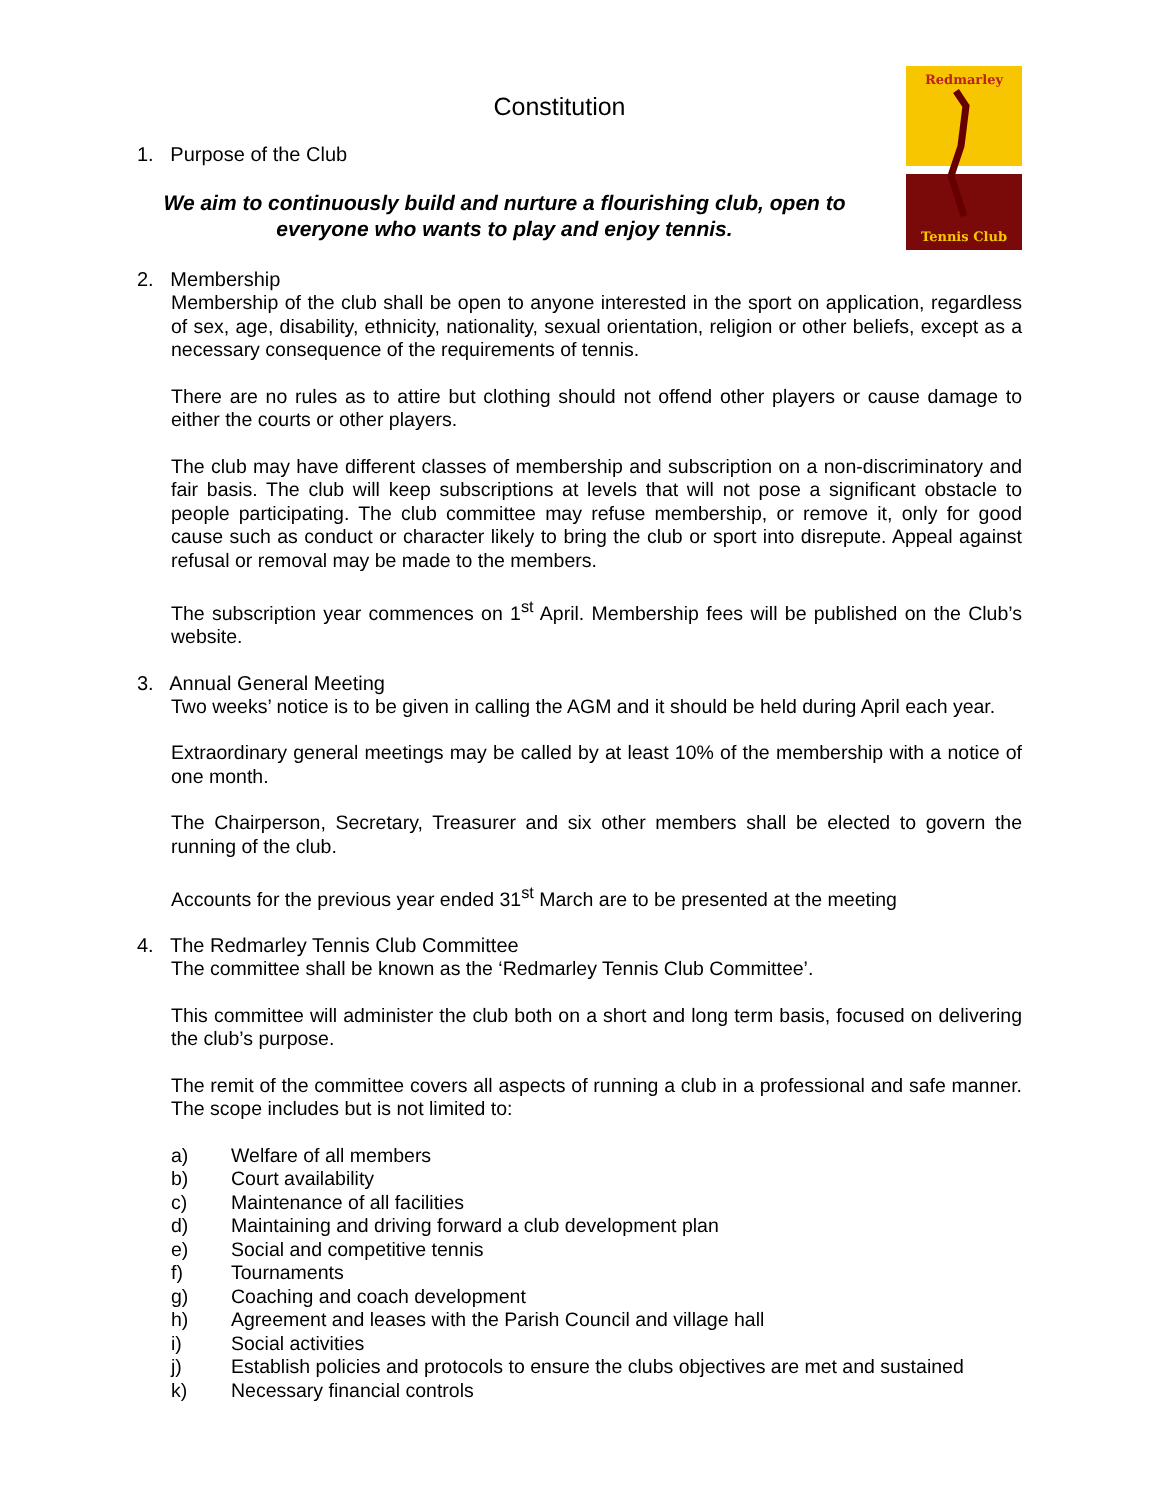Redmarley
Tennis Club
Constitution
1. Purpose of the Club
We aim to continuously build and nurture a flourishing club, open to everyone who wants to play and enjoy tennis.
2. Membership
Membership of the club shall be open to anyone interested in the sport on application, regardless of sex, age, disability, ethnicity, nationality, sexual orientation, religion or other beliefs, except as a necessary consequence of the requirements of tennis.
There are no rules as to attire but clothing should not offend other players or cause damage to either the courts or other players.
The club may have different classes of membership and subscription on a non-discriminatory and fair basis. The club will keep subscriptions at levels that will not pose a significant obstacle to people participating. The club committee may refuse membership, or remove it, only for good cause such as conduct or character likely to bring the club or sport into disrepute. Appeal against refusal or removal may be made to the members.
The subscription year commences on 1<sup>st</sup> April. Membership fees will be published on the Club’s website.
3. Annual General Meeting
Two weeks’ notice is to be given in calling the AGM and it should be held during April each year.
Extraordinary general meetings may be called by at least 10% of the membership with a notice of one month.
The Chairperson, Secretary, Treasurer and six other members shall be elected to govern the running of the club.
Accounts for the previous year ended 31<sup>st</sup> March are to be presented at the meeting
4. The Redmarley Tennis Club Committee
The committee shall be known as the ‘Redmarley Tennis Club Committee’.
This committee will administer the club both on a short and long term basis, focused on delivering the club’s purpose.
The remit of the committee covers all aspects of running a club in a professional and safe manner. The scope includes but is not limited to:
a) Welfare of all members
b) Court availability
c) Maintenance of all facilities
d) Maintaining and driving forward a club development plan
e) Social and competitive tennis
f) Tournaments
g) Coaching and coach development
h) Agreement and leases with the Parish Council and village hall
i) Social activities
j) Establish policies and protocols to ensure the clubs objectives are met and sustained
k) Necessary financial controls